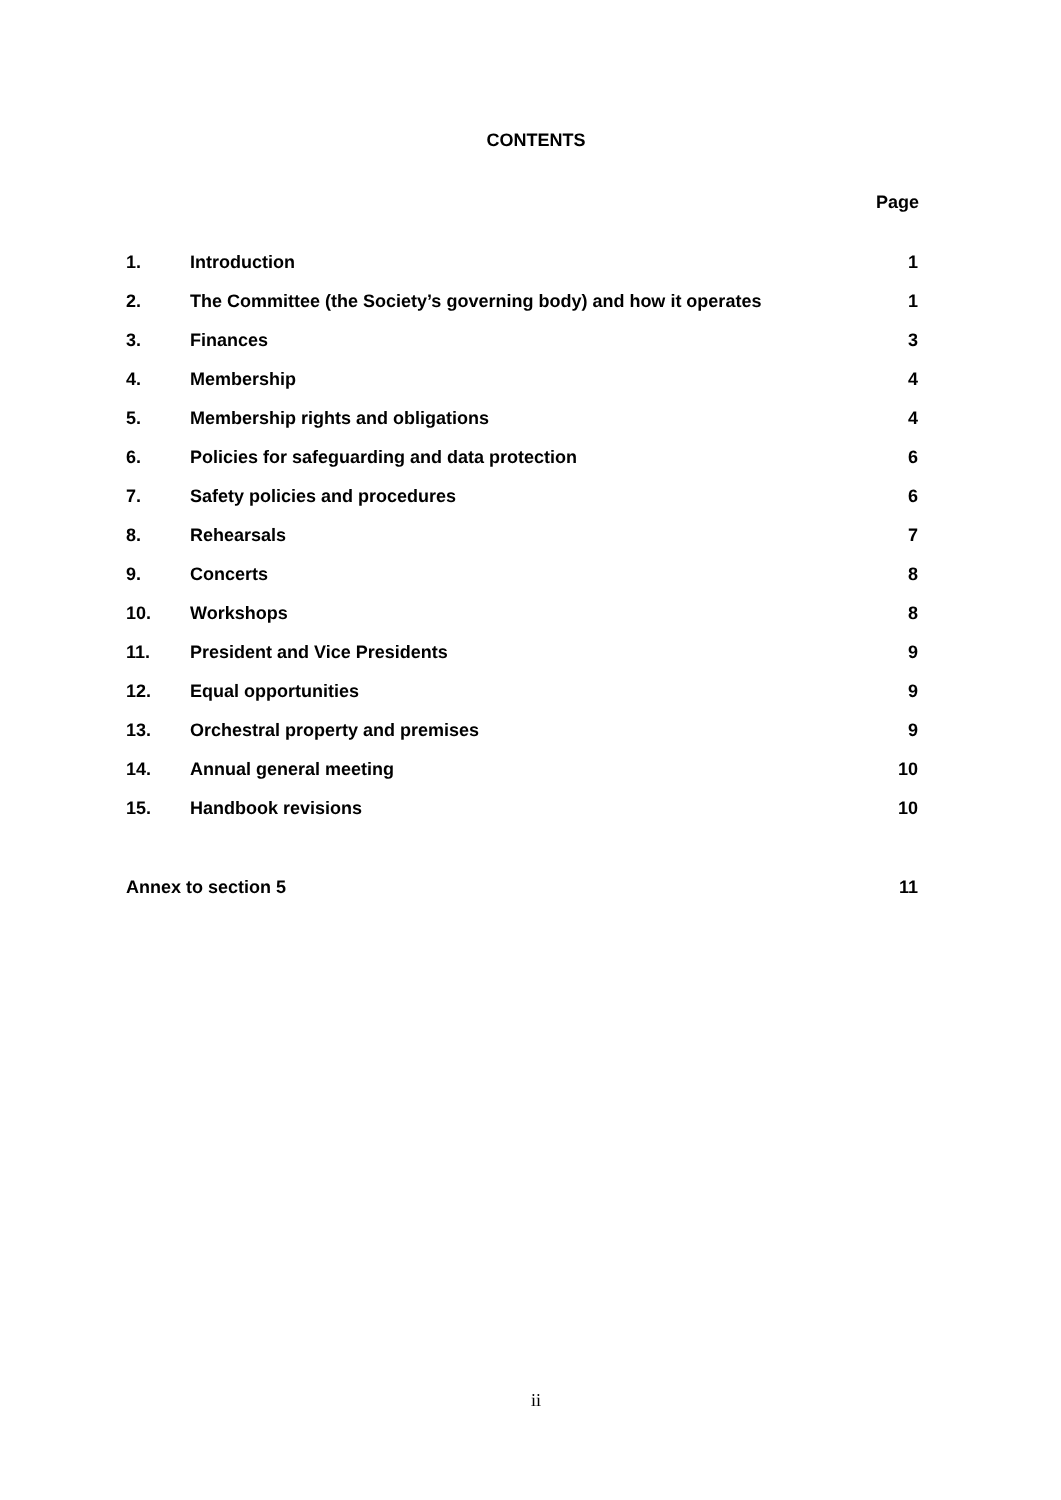CONTENTS
Page
| 1. | Introduction | 1 |
| 2. | The Committee (the Society’s governing body) and how it operates | 1 |
| 3. | Finances | 3 |
| 4. | Membership | 4 |
| 5. | Membership rights and obligations | 4 |
| 6. | Policies for safeguarding and data protection | 6 |
| 7. | Safety policies and procedures | 6 |
| 8. | Rehearsals | 7 |
| 9. | Concerts | 8 |
| 10. | Workshops | 8 |
| 11. | President and Vice Presidents | 9 |
| 12. | Equal opportunities | 9 |
| 13. | Orchestral property and premises | 9 |
| 14. | Annual general meeting | 10 |
| 15. | Handbook revisions | 10 |
| Annex to section 5 | | 11 |
ii